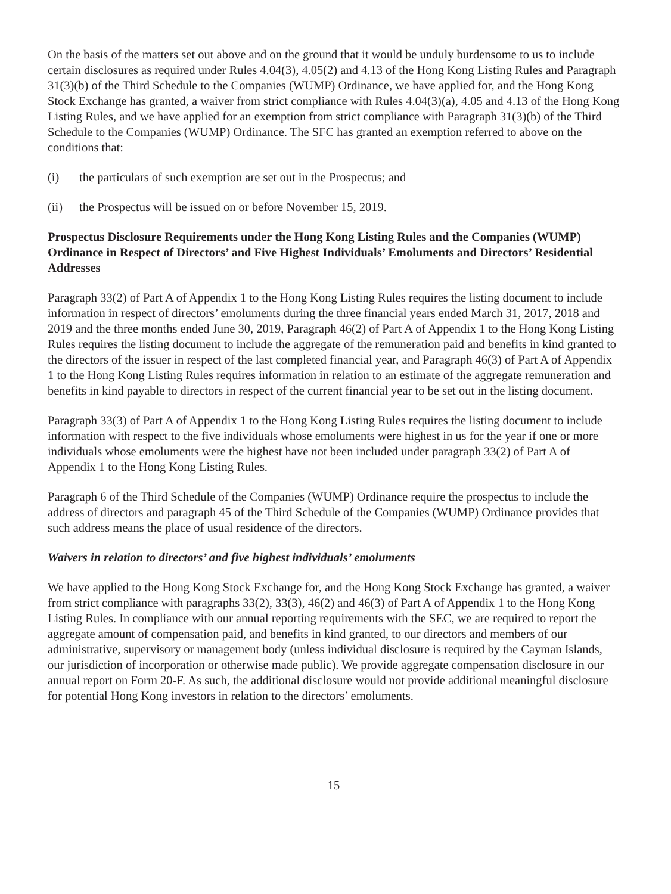On the basis of the matters set out above and on the ground that it would be unduly burdensome to us to include certain disclosures as required under Rules 4.04(3), 4.05(2) and 4.13 of the Hong Kong Listing Rules and Paragraph 31(3)(b) of the Third Schedule to the Companies (WUMP) Ordinance, we have applied for, and the Hong Kong Stock Exchange has granted, a waiver from strict compliance with Rules 4.04(3)(a), 4.05 and 4.13 of the Hong Kong Listing Rules, and we have applied for an exemption from strict compliance with Paragraph 31(3)(b) of the Third Schedule to the Companies (WUMP) Ordinance. The SFC has granted an exemption referred to above on the conditions that:
(i) the particulars of such exemption are set out in the Prospectus; and
(ii) the Prospectus will be issued on or before November 15, 2019.
Prospectus Disclosure Requirements under the Hong Kong Listing Rules and the Companies (WUMP) Ordinance in Respect of Directors’ and Five Highest Individuals’ Emoluments and Directors’ Residential Addresses
Paragraph 33(2) of Part A of Appendix 1 to the Hong Kong Listing Rules requires the listing document to include information in respect of directors’ emoluments during the three financial years ended March 31, 2017, 2018 and 2019 and the three months ended June 30, 2019, Paragraph 46(2) of Part A of Appendix 1 to the Hong Kong Listing Rules requires the listing document to include the aggregate of the remuneration paid and benefits in kind granted to the directors of the issuer in respect of the last completed financial year, and Paragraph 46(3) of Part A of Appendix 1 to the Hong Kong Listing Rules requires information in relation to an estimate of the aggregate remuneration and benefits in kind payable to directors in respect of the current financial year to be set out in the listing document.
Paragraph 33(3) of Part A of Appendix 1 to the Hong Kong Listing Rules requires the listing document to include information with respect to the five individuals whose emoluments were highest in us for the year if one or more individuals whose emoluments were the highest have not been included under paragraph 33(2) of Part A of Appendix 1 to the Hong Kong Listing Rules.
Paragraph 6 of the Third Schedule of the Companies (WUMP) Ordinance require the prospectus to include the address of directors and paragraph 45 of the Third Schedule of the Companies (WUMP) Ordinance provides that such address means the place of usual residence of the directors.
Waivers in relation to directors’ and five highest individuals’ emoluments
We have applied to the Hong Kong Stock Exchange for, and the Hong Kong Stock Exchange has granted, a waiver from strict compliance with paragraphs 33(2), 33(3), 46(2) and 46(3) of Part A of Appendix 1 to the Hong Kong Listing Rules. In compliance with our annual reporting requirements with the SEC, we are required to report the aggregate amount of compensation paid, and benefits in kind granted, to our directors and members of our administrative, supervisory or management body (unless individual disclosure is required by the Cayman Islands, our jurisdiction of incorporation or otherwise made public). We provide aggregate compensation disclosure in our annual report on Form 20-F. As such, the additional disclosure would not provide additional meaningful disclosure for potential Hong Kong investors in relation to the directors’ emoluments.
15